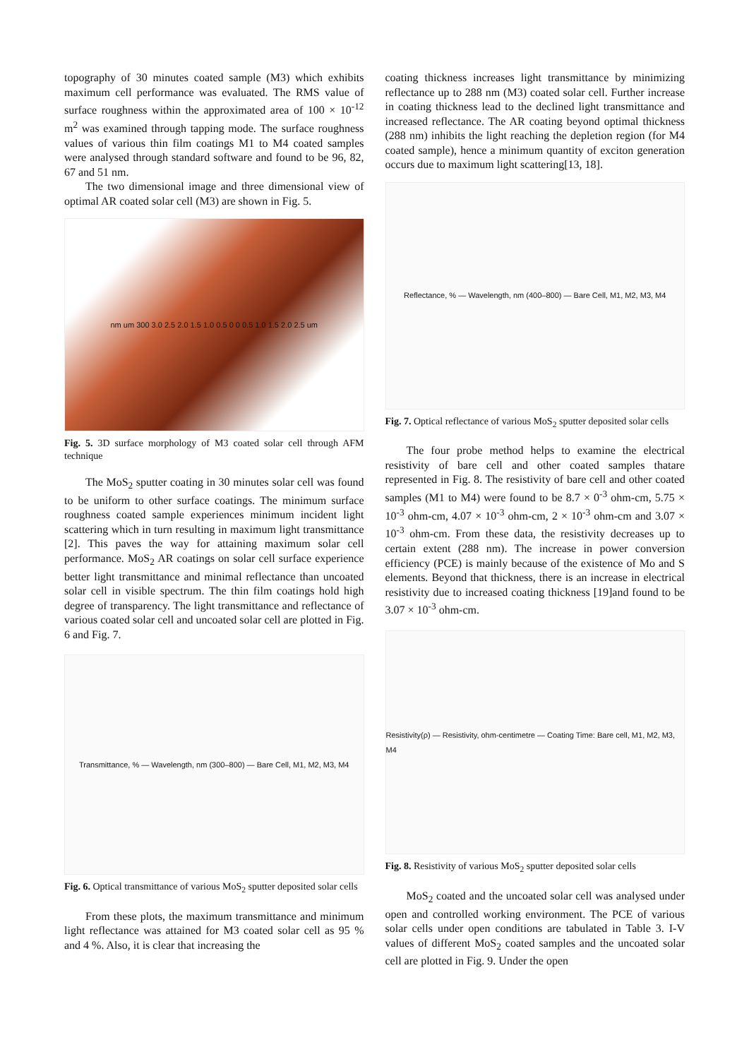topography of 30 minutes coated sample (M3) which exhibits maximum cell performance was evaluated. The RMS value of surface roughness within the approximated area of 100 × 10<sup>-12</sup> m<sup>2</sup> was examined through tapping mode. The surface roughness values of various thin film coatings M1 to M4 coated samples were analysed through standard software and found to be 96, 82, 67 and 51 nm.
The two dimensional image and three dimensional view of optimal AR coated solar cell (M3) are shown in Fig. 5.
nm um 300 3.0 2.5 2.0 1.5 1.0 0.5 0 0 0.5 1.0 1.5 2.0 2.5 um
Fig. 5. 3D surface morphology of M3 coated solar cell through AFM technique
The MoS<sub>2</sub> sputter coating in 30 minutes solar cell was found to be uniform to other surface coatings. The minimum surface roughness coated sample experiences minimum incident light scattering which in turn resulting in maximum light transmittance [2]. This paves the way for attaining maximum solar cell performance. MoS<sub>2</sub> AR coatings on solar cell surface experience better light transmittance and minimal reflectance than uncoated solar cell in visible spectrum. The thin film coatings hold high degree of transparency. The light transmittance and reflectance of various coated solar cell and uncoated solar cell are plotted in Fig. 6 and Fig. 7.
Transmittance, % — Wavelength, nm (300–800) — Bare Cell, M1, M2, M3, M4
Fig. 6. Optical transmittance of various MoS<sub>2</sub> sputter deposited solar cells
From these plots, the maximum transmittance and minimum light reflectance was attained for M3 coated solar cell as 95 % and 4 %. Also, it is clear that increasing the
coating thickness increases light transmittance by minimizing reflectance up to 288 nm (M3) coated solar cell. Further increase in coating thickness lead to the declined light transmittance and increased reflectance. The AR coating beyond optimal thickness (288 nm) inhibits the light reaching the depletion region (for M4 coated sample), hence a minimum quantity of exciton generation occurs due to maximum light scattering[13, 18].
Reflectance, % — Wavelength, nm (400–800) — Bare Cell, M1, M2, M3, M4
Fig. 7. Optical reflectance of various MoS<sub>2</sub> sputter deposited solar cells
The four probe method helps to examine the electrical resistivity of bare cell and other coated samples thatare represented in Fig. 8. The resistivity of bare cell and other coated samples (M1 to M4) were found to be 8.7 × 0<sup>-3</sup> ohm-cm, 5.75 × 10<sup>-3</sup> ohm-cm, 4.07 × 10<sup>-3</sup> ohm-cm, 2 × 10<sup>-3</sup> ohm-cm and 3.07 × 10<sup>-3</sup> ohm-cm. From these data, the resistivity decreases up to certain extent (288 nm). The increase in power conversion efficiency (PCE) is mainly because of the existence of Mo and S elements. Beyond that thickness, there is an increase in electrical resistivity due to increased coating thickness [19]and found to be 3.07 × 10<sup>-3</sup> ohm-cm.
Resistivity(ρ) — Resistivity, ohm-centimetre — Coating Time: Bare cell, M1, M2, M3, M4
Fig. 8. Resistivity of various MoS<sub>2</sub> sputter deposited solar cells
MoS<sub>2</sub> coated and the uncoated solar cell was analysed under open and controlled working environment. The PCE of various solar cells under open conditions are tabulated in Table 3. I-V values of different MoS<sub>2</sub> coated samples and the uncoated solar cell are plotted in Fig. 9. Under the open